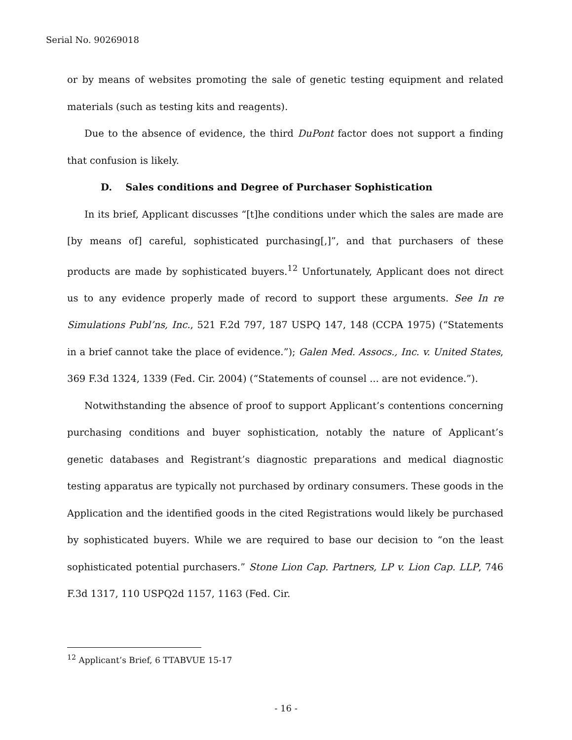Serial No. 90269018
or by means of websites promoting the sale of genetic testing equipment and related materials (such as testing kits and reagents).
Due to the absence of evidence, the third DuPont factor does not support a finding that confusion is likely.
D. Sales conditions and Degree of Purchaser Sophistication
In its brief, Applicant discusses “[t]he conditions under which the sales are made are [by means of] careful, sophisticated purchasing[,]”, and that purchasers of these products are made by sophisticated buyers.<sup>12</sup> Unfortunately, Applicant does not direct us to any evidence properly made of record to support these arguments. See In re Simulations Publ’ns, Inc., 521 F.2d 797, 187 USPQ 147, 148 (CCPA 1975) (“Statements in a brief cannot take the place of evidence.”); Galen Med. Assocs., Inc. v. United States, 369 F.3d 1324, 1339 (Fed. Cir. 2004) (“Statements of counsel ... are not evidence.”).
Notwithstanding the absence of proof to support Applicant’s contentions concerning purchasing conditions and buyer sophistication, notably the nature of Applicant’s genetic databases and Registrant’s diagnostic preparations and medical diagnostic testing apparatus are typically not purchased by ordinary consumers. These goods in the Application and the identified goods in the cited Registrations would likely be purchased by sophisticated buyers. While we are required to base our decision to “on the least sophisticated potential purchasers.” Stone Lion Cap. Partners, LP v. Lion Cap. LLP, 746 F.3d 1317, 110 USPQ2d 1157, 1163 (Fed. Cir.
<sup>12</sup> Applicant’s Brief, 6 TTABVUE 15-17
- 16 -